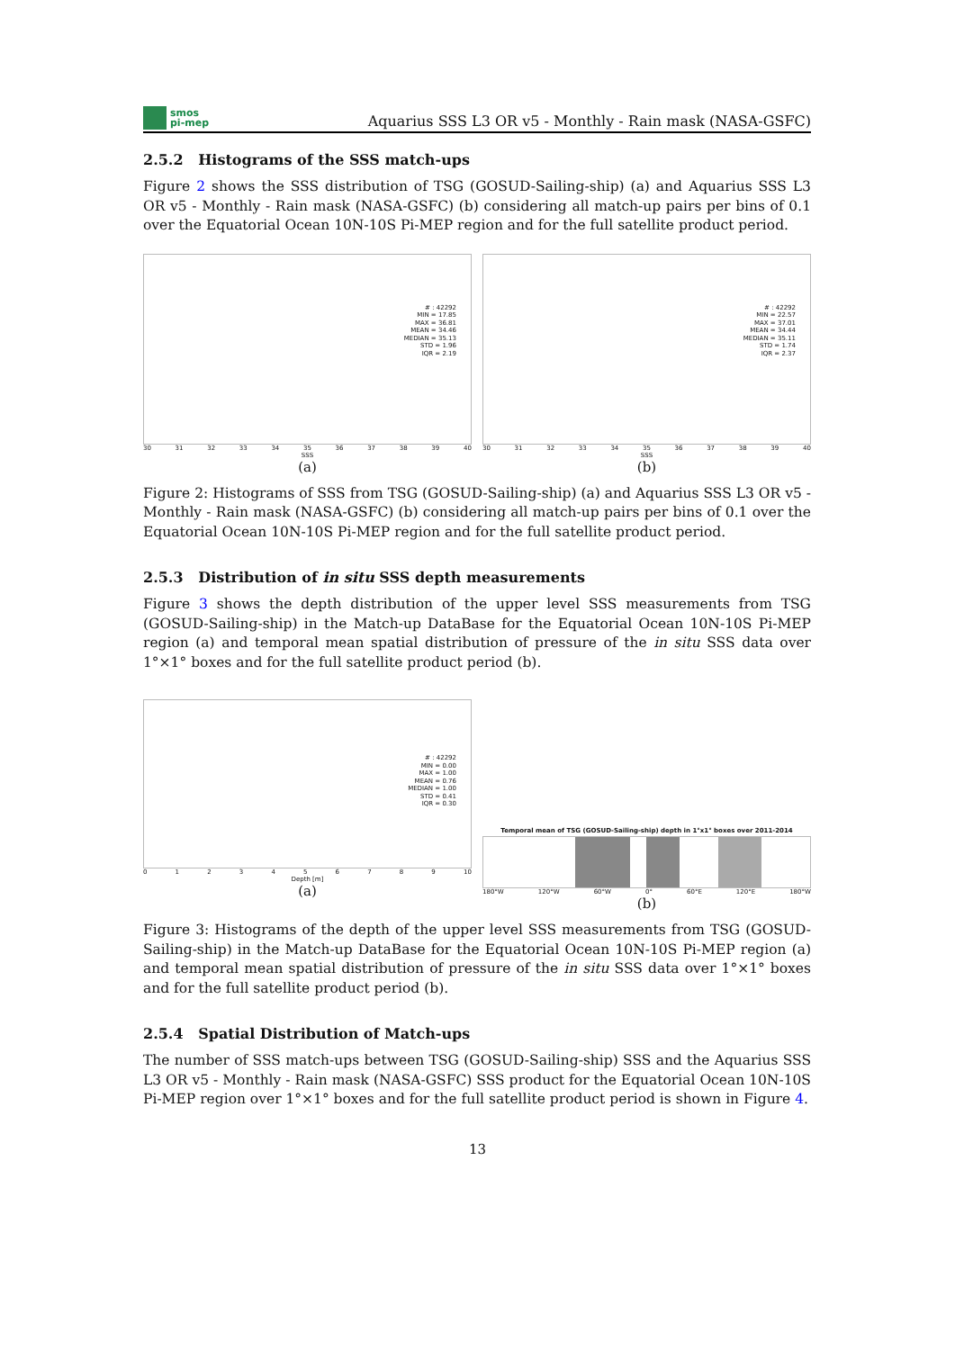smos
pi-mep
Aquarius SSS L3 OR v5 - Monthly - Rain mask (NASA-GSFC)
2.5.2 Histograms of the SSS match-ups
Figure 2 shows the SSS distribution of TSG (GOSUD-Sailing-ship) (a) and Aquarius SSS L3 OR v5 - Monthly - Rain mask (NASA-GSFC) (b) considering all match-up pairs per bins of 0.1 over the Equatorial Ocean 10N-10S Pi-MEP region and for the full satellite product period.
# : 42292
MIN = 17.85
MAX = 36.81
MEAN = 34.46
MEDIAN = 35.13
STD = 1.96
IQR = 2.19
30 31 32 33 34 35 36 37 38 39 40
SSS
(a)
# : 42292
MIN = 22.57
MAX = 37.01
MEAN = 34.44
MEDIAN = 35.11
STD = 1.74
IQR = 2.37
30 31 32 33 34 35 36 37 38 39 40
SSS
(b)
Figure 2: Histograms of SSS from TSG (GOSUD-Sailing-ship) (a) and Aquarius SSS L3 OR v5 - Monthly - Rain mask (NASA-GSFC) (b) considering all match-up pairs per bins of 0.1 over the Equatorial Ocean 10N-10S Pi-MEP region and for the full satellite product period.
2.5.3 Distribution of in situ SSS depth measurements
Figure 3 shows the depth distribution of the upper level SSS measurements from TSG (GOSUD-Sailing-ship) in the Match-up DataBase for the Equatorial Ocean 10N-10S Pi-MEP region (a) and temporal mean spatial distribution of pressure of the in situ SSS data over 1°×1° boxes and for the full satellite product period (b).
# : 42292
MIN = 0.00
MAX = 1.00
MEAN = 0.76
MEDIAN = 1.00
STD = 0.41
IQR = 0.30
0123456789 10
Depth [m]
(a)
Temporal mean of TSG (GOSUD-Sailing-ship) depth in 1°x1° boxes over 2011-2014
180°W 120°W 60°W 0° 60°E 120°E 180°W
(b)
Figure 3: Histograms of the depth of the upper level SSS measurements from TSG (GOSUD-Sailing-ship) in the Match-up DataBase for the Equatorial Ocean 10N-10S Pi-MEP region (a) and temporal mean spatial distribution of pressure of the in situ SSS data over 1°×1° boxes and for the full satellite product period (b).
2.5.4 Spatial Distribution of Match-ups
The number of SSS match-ups between TSG (GOSUD-Sailing-ship) SSS and the Aquarius SSS L3 OR v5 - Monthly - Rain mask (NASA-GSFC) SSS product for the Equatorial Ocean 10N-10S Pi-MEP region over 1°×1° boxes and for the full satellite product period is shown in Figure 4.
13